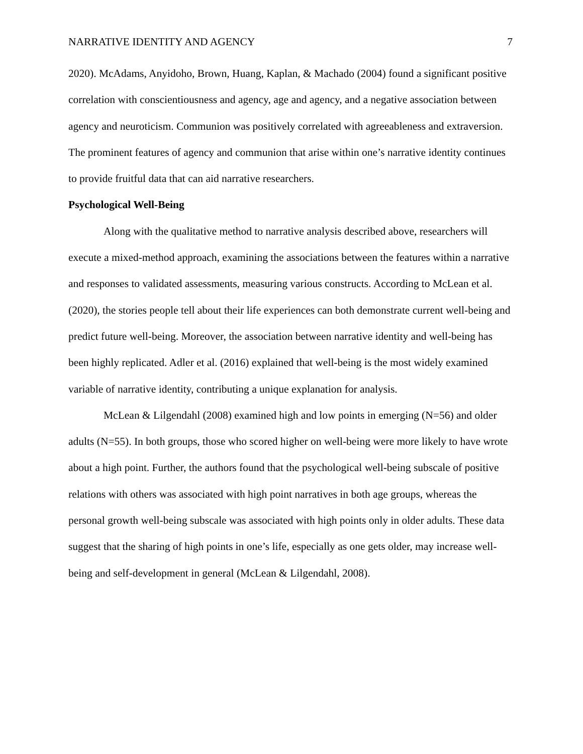NARRATIVE IDENTITY AND AGENCY 7
2020). McAdams, Anyidoho, Brown, Huang, Kaplan, & Machado (2004) found a significant positive correlation with conscientiousness and agency, age and agency, and a negative association between agency and neuroticism. Communion was positively correlated with agreeableness and extraversion. The prominent features of agency and communion that arise within one’s narrative identity continues to provide fruitful data that can aid narrative researchers.
Psychological Well-Being
Along with the qualitative method to narrative analysis described above, researchers will execute a mixed-method approach, examining the associations between the features within a narrative and responses to validated assessments, measuring various constructs. According to McLean et al. (2020), the stories people tell about their life experiences can both demonstrate current well-being and predict future well-being. Moreover, the association between narrative identity and well-being has been highly replicated. Adler et al. (2016) explained that well-being is the most widely examined variable of narrative identity, contributing a unique explanation for analysis.
McLean & Lilgendahl (2008) examined high and low points in emerging (N=56) and older adults (N=55). In both groups, those who scored higher on well-being were more likely to have wrote about a high point. Further, the authors found that the psychological well-being subscale of positive relations with others was associated with high point narratives in both age groups, whereas the personal growth well-being subscale was associated with high points only in older adults. These data suggest that the sharing of high points in one’s life, especially as one gets older, may increase well-being and self-development in general (McLean & Lilgendahl, 2008).